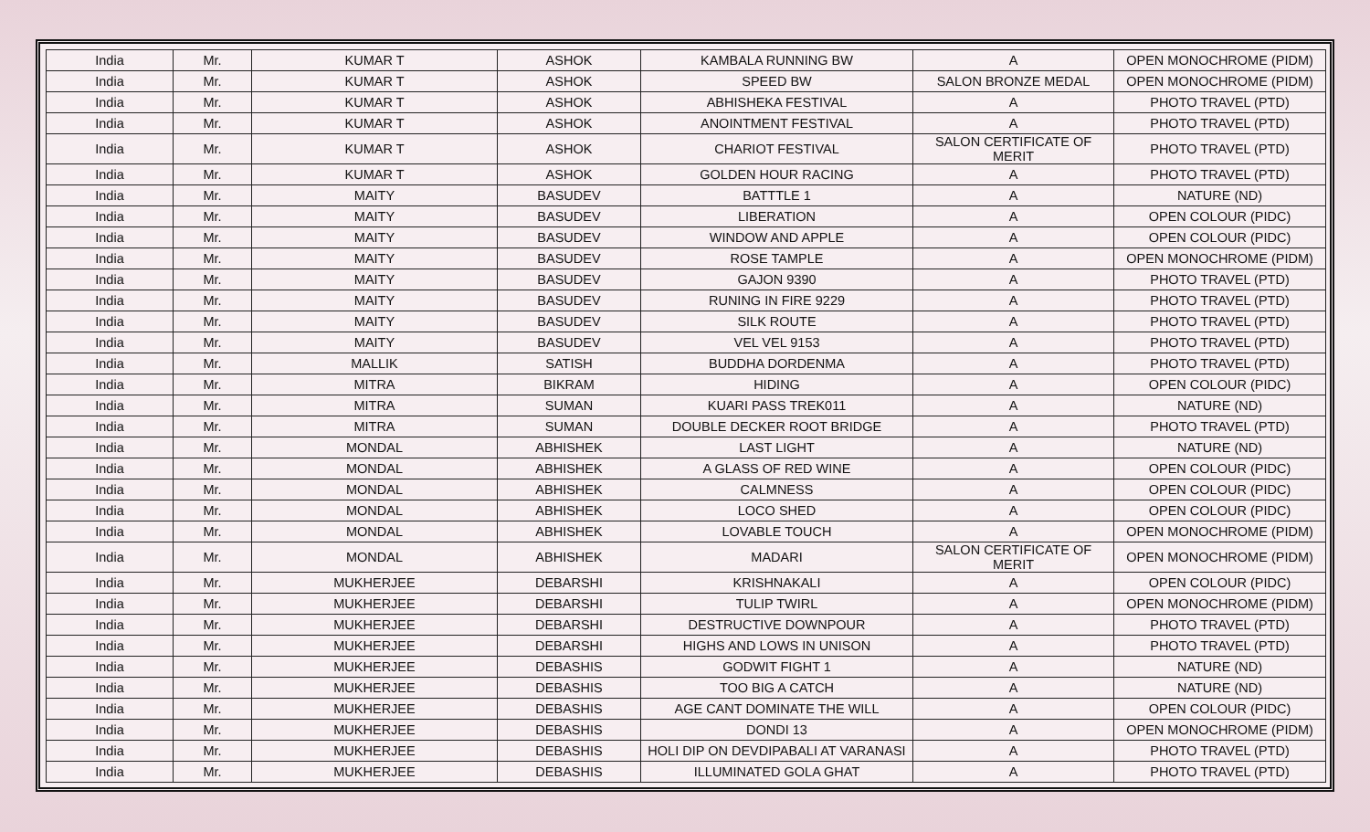| India | Mr. | KUMAR T | ASHOK | KAMBALA RUNNING BW | A | OPEN MONOCHROME (PIDM) |
| India | Mr. | KUMAR T | ASHOK | SPEED BW | SALON BRONZE MEDAL | OPEN MONOCHROME (PIDM) |
| India | Mr. | KUMAR T | ASHOK | ABHISHEKA FESTIVAL | A | PHOTO TRAVEL (PTD) |
| India | Mr. | KUMAR T | ASHOK | ANOINTMENT FESTIVAL | A | PHOTO TRAVEL (PTD) |
| India | Mr. | KUMAR T | ASHOK | CHARIOT FESTIVAL | SALON CERTIFICATE OF MERIT | PHOTO TRAVEL (PTD) |
| India | Mr. | KUMAR T | ASHOK | GOLDEN HOUR RACING | A | PHOTO TRAVEL (PTD) |
| India | Mr. | MAITY | BASUDEV | BATTTLE 1 | A | NATURE (ND) |
| India | Mr. | MAITY | BASUDEV | LIBERATION | A | OPEN COLOUR (PIDC) |
| India | Mr. | MAITY | BASUDEV | WINDOW AND APPLE | A | OPEN COLOUR (PIDC) |
| India | Mr. | MAITY | BASUDEV | ROSE TAMPLE | A | OPEN MONOCHROME (PIDM) |
| India | Mr. | MAITY | BASUDEV | GAJON 9390 | A | PHOTO TRAVEL (PTD) |
| India | Mr. | MAITY | BASUDEV | RUNING IN FIRE 9229 | A | PHOTO TRAVEL (PTD) |
| India | Mr. | MAITY | BASUDEV | SILK ROUTE | A | PHOTO TRAVEL (PTD) |
| India | Mr. | MAITY | BASUDEV | VEL VEL 9153 | A | PHOTO TRAVEL (PTD) |
| India | Mr. | MALLIK | SATISH | BUDDHA DORDENMA | A | PHOTO TRAVEL (PTD) |
| India | Mr. | MITRA | BIKRAM | HIDING | A | OPEN COLOUR (PIDC) |
| India | Mr. | MITRA | SUMAN | KUARI PASS TREK011 | A | NATURE (ND) |
| India | Mr. | MITRA | SUMAN | DOUBLE DECKER ROOT BRIDGE | A | PHOTO TRAVEL (PTD) |
| India | Mr. | MONDAL | ABHISHEK | LAST LIGHT | A | NATURE (ND) |
| India | Mr. | MONDAL | ABHISHEK | A GLASS OF RED WINE | A | OPEN COLOUR (PIDC) |
| India | Mr. | MONDAL | ABHISHEK | CALMNESS | A | OPEN COLOUR (PIDC) |
| India | Mr. | MONDAL | ABHISHEK | LOCO SHED | A | OPEN COLOUR (PIDC) |
| India | Mr. | MONDAL | ABHISHEK | LOVABLE TOUCH | A | OPEN MONOCHROME (PIDM) |
| India | Mr. | MONDAL | ABHISHEK | MADARI | SALON CERTIFICATE OF MERIT | OPEN MONOCHROME (PIDM) |
| India | Mr. | MUKHERJEE | DEBARSHI | KRISHNAKALI | A | OPEN COLOUR (PIDC) |
| India | Mr. | MUKHERJEE | DEBARSHI | TULIP TWIRL | A | OPEN MONOCHROME (PIDM) |
| India | Mr. | MUKHERJEE | DEBARSHI | DESTRUCTIVE DOWNPOUR | A | PHOTO TRAVEL (PTD) |
| India | Mr. | MUKHERJEE | DEBARSHI | HIGHS AND LOWS IN UNISON | A | PHOTO TRAVEL (PTD) |
| India | Mr. | MUKHERJEE | DEBASHIS | GODWIT FIGHT 1 | A | NATURE (ND) |
| India | Mr. | MUKHERJEE | DEBASHIS | TOO BIG A CATCH | A | NATURE (ND) |
| India | Mr. | MUKHERJEE | DEBASHIS | AGE CANT DOMINATE THE WILL | A | OPEN COLOUR (PIDC) |
| India | Mr. | MUKHERJEE | DEBASHIS | DONDI 13 | A | OPEN MONOCHROME (PIDM) |
| India | Mr. | MUKHERJEE | DEBASHIS | HOLI DIP ON DEVDIPABALI AT VARANASI | A | PHOTO TRAVEL (PTD) |
| India | Mr. | MUKHERJEE | DEBASHIS | ILLUMINATED GOLA GHAT | A | PHOTO TRAVEL (PTD) |